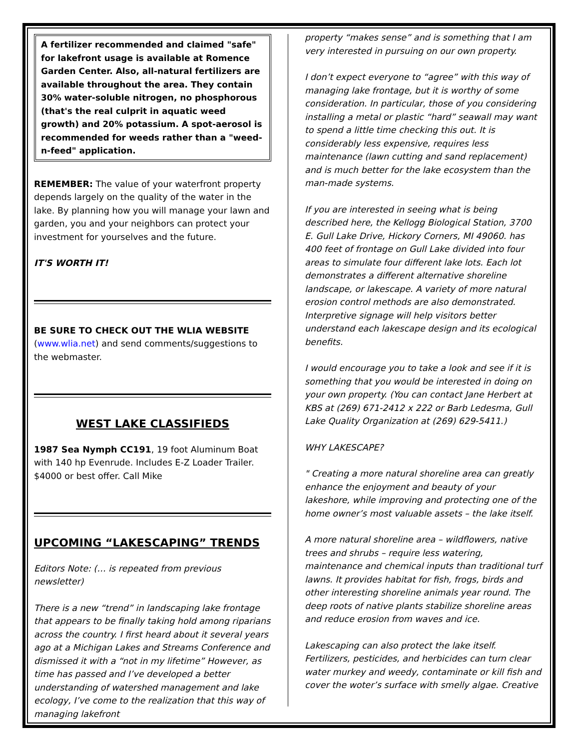A fertilizer recommended and claimed "safe" for lakefront usage is available at Romence Garden Center. Also, all-natural fertilizers are available throughout the area. They contain 30% water-soluble nitrogen, no phosphorous (that's the real culprit in aquatic weed growth) and 20% potassium. A spot-aerosol is recommended for weeds rather than a "weed-n-feed" application.
REMEMBER: The value of your waterfront property depends largely on the quality of the water in the lake. By planning how you will manage your lawn and garden, you and your neighbors can protect your investment for yourselves and the future.
IT'S WORTH IT!
BE SURE TO CHECK OUT THE WLIA WEBSITE (www.wlia.net) and send comments/suggestions to the webmaster.
WEST LAKE CLASSIFIEDS
1987 Sea Nymph CC191, 19 foot Aluminum Boat with 140 hp Evenrude. Includes E-Z Loader Trailer. $4000 or best offer. Call Mike
UPCOMING “LAKESCAPING” TRENDS
Editors Note: (… is repeated from previous newsletter)
There is a new “trend” in landscaping lake frontage that appears to be finally taking hold among riparians across the country. I first heard about it several years ago at a Michigan Lakes and Streams Conference and dismissed it with a “not in my lifetime” However, as time has passed and I’ve developed a better understanding of watershed management and lake ecology, I’ve come to the realization that this way of managing lakefront
property “makes sense” and is something that I am very interested in pursuing on our own property.
I don’t expect everyone to “agree” with this way of managing lake frontage, but it is worthy of some consideration. In particular, those of you considering installing a metal or plastic “hard” seawall may want to spend a little time checking this out. It is considerably less expensive, requires less maintenance (lawn cutting and sand replacement) and is much better for the lake ecosystem than the man-made systems.
If you are interested in seeing what is being described here, the Kellogg Biological Station, 3700 E. Gull Lake Drive, Hickory Corners, MI 49060. has 400 feet of frontage on Gull Lake divided into four areas to simulate four different lake lots. Each lot demonstrates a different alternative shoreline landscape, or lakescape. A variety of more natural erosion control methods are also demonstrated. Interpretive signage will help visitors better understand each lakescape design and its ecological benefits.
I would encourage you to take a look and see if it is something that you would be interested in doing on your own property. (You can contact Jane Herbert at KBS at (269) 671-2412 x 222 or Barb Ledesma, Gull Lake Quality Organization at (269) 629-5411.)
WHY LAKESCAPE?
" Creating a more natural shoreline area can greatly enhance the enjoyment and beauty of your lakeshore, while improving and protecting one of the home owner’s most valuable assets – the lake itself.
A more natural shoreline area – wildflowers, native trees and shrubs – require less watering, maintenance and chemical inputs than traditional turf lawns. It provides habitat for fish, frogs, birds and other interesting shoreline animals year round. The deep roots of native plants stabilize shoreline areas and reduce erosion from waves and ice.
Lakescaping can also protect the lake itself. Fertilizers, pesticides, and herbicides can turn clear water murkey and weedy, contaminate or kill fish and cover the woter’s surface with smelly algae. Creative